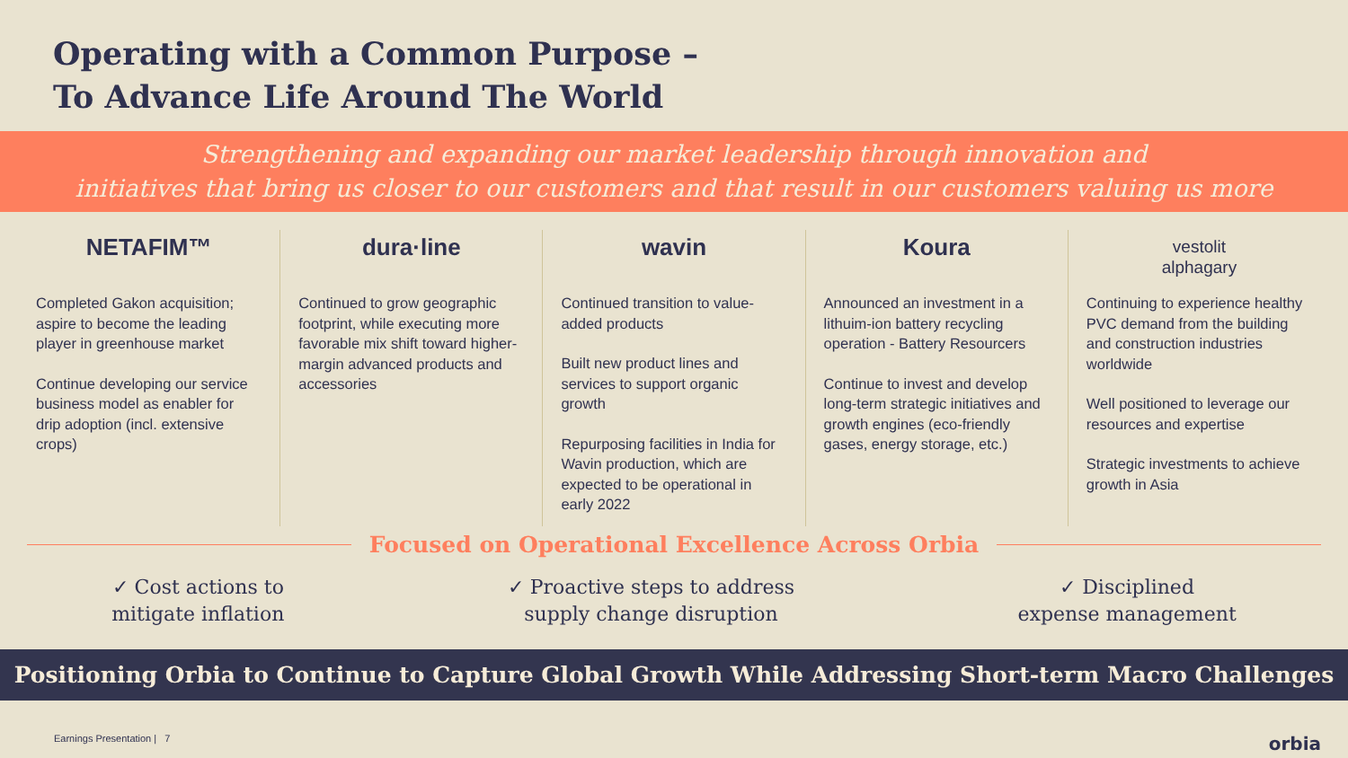Operating with a Common Purpose –
To Advance Life Around The World
Strengthening and expanding our market leadership through innovation and
initiatives that bring us closer to our customers and that result in our customers valuing us more
NETAFIM™
Completed Gakon acquisition; aspire to become the leading player in greenhouse market
Continue developing our service business model as enabler for drip adoption (incl. extensive crops)
dura·line
Continued to grow geographic footprint, while executing more favorable mix shift toward higher-margin advanced products and accessories
wavin
Continued transition to value-added products
Built new product lines and services to support organic growth
Repurposing facilities in India for Wavin production, which are expected to be operational in early 2022
Koura
Announced an investment in a lithuim-ion battery recycling operation - Battery Resourcers
Continue to invest and develop long-term strategic initiatives and growth engines (eco-friendly gases, energy storage, etc.)
vestolit
alphagary
Continuing to experience healthy PVC demand from the building and construction industries worldwide
Well positioned to leverage our resources and expertise
Strategic investments to achieve growth in Asia
Focused on Operational Excellence Across Orbia
✓ Cost actions to
mitigate inflation
✓ Proactive steps to address
supply change disruption
✓ Disciplined
expense management
Positioning Orbia to Continue to Capture Global Growth While Addressing Short-term Macro Challenges
Earnings Presentation | 7 orbia